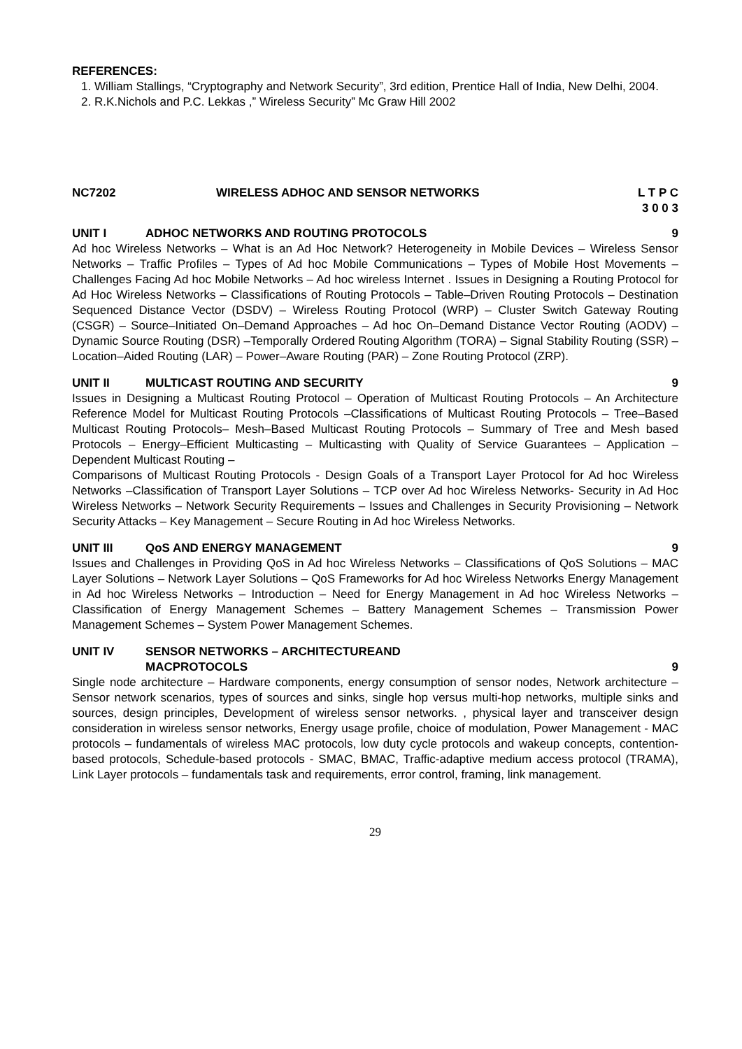REFERENCES:
1. William Stallings, “Cryptography and Network Security”, 3rd edition, Prentice Hall of India, New Delhi, 2004.
2. R.K.Nichols and P.C. Lekkas ,” Wireless Security” Mc Graw Hill 2002
NC7202 WIRELESS ADHOC AND SENSOR NETWORKS
L T P C
3 0 0 3
UNIT I ADHOC NETWORKS AND ROUTING PROTOCOLS
9
Ad hoc Wireless Networks – What is an Ad Hoc Network? Heterogeneity in Mobile Devices – Wireless Sensor Networks – Traffic Profiles – Types of Ad hoc Mobile Communications – Types of Mobile Host Movements – Challenges Facing Ad hoc Mobile Networks – Ad hoc wireless Internet . Issues in Designing a Routing Protocol for Ad Hoc Wireless Networks – Classifications of Routing Protocols – Table–Driven Routing Protocols – Destination Sequenced Distance Vector (DSDV) – Wireless Routing Protocol (WRP) – Cluster Switch Gateway Routing (CSGR) – Source–Initiated On–Demand Approaches – Ad hoc On–Demand Distance Vector Routing (AODV) – Dynamic Source Routing (DSR) –Temporally Ordered Routing Algorithm (TORA) – Signal Stability Routing (SSR) –Location–Aided Routing (LAR) – Power–Aware Routing (PAR) – Zone Routing Protocol (ZRP).
UNIT II MULTICAST ROUTING AND SECURITY 9
Issues in Designing a Multicast Routing Protocol – Operation of Multicast Routing Protocols – An Architecture Reference Model for Multicast Routing Protocols –Classifications of Multicast Routing Protocols – Tree–Based Multicast Routing Protocols– Mesh–Based Multicast Routing Protocols – Summary of Tree and Mesh based Protocols – Energy–Efficient Multicasting – Multicasting with Quality of Service Guarantees – Application – Dependent Multicast Routing –
Comparisons of Multicast Routing Protocols - Design Goals of a Transport Layer Protocol for Ad hoc Wireless Networks –Classification of Transport Layer Solutions – TCP over Ad hoc Wireless Networks- Security in Ad Hoc Wireless Networks – Network Security Requirements – Issues and Challenges in Security Provisioning – Network Security Attacks – Key Management – Secure Routing in Ad hoc Wireless Networks.
UNIT III QoS AND ENERGY MANAGEMENT 9
Issues and Challenges in Providing QoS in Ad hoc Wireless Networks – Classifications of QoS Solutions – MAC Layer Solutions – Network Layer Solutions – QoS Frameworks for Ad hoc Wireless Networks Energy Management in Ad hoc Wireless Networks – Introduction – Need for Energy Management in Ad hoc Wireless Networks – Classification of Energy Management Schemes – Battery Management Schemes – Transmission Power Management Schemes – System Power Management Schemes.
UNIT IV SENSOR NETWORKS – ARCHITECTUREAND
MACPROTOCOLS
9
Single node architecture – Hardware components, energy consumption of sensor nodes, Network architecture – Sensor network scenarios, types of sources and sinks, single hop versus multi-hop networks, multiple sinks and sources, design principles, Development of wireless sensor networks. , physical layer and transceiver design consideration in wireless sensor networks, Energy usage profile, choice of modulation, Power Management - MAC protocols – fundamentals of wireless MAC protocols, low duty cycle protocols and wakeup concepts, contention-based protocols, Schedule-based protocols - SMAC, BMAC, Traffic-adaptive medium access protocol (TRAMA), Link Layer protocols – fundamentals task and requirements, error control, framing, link management.
29